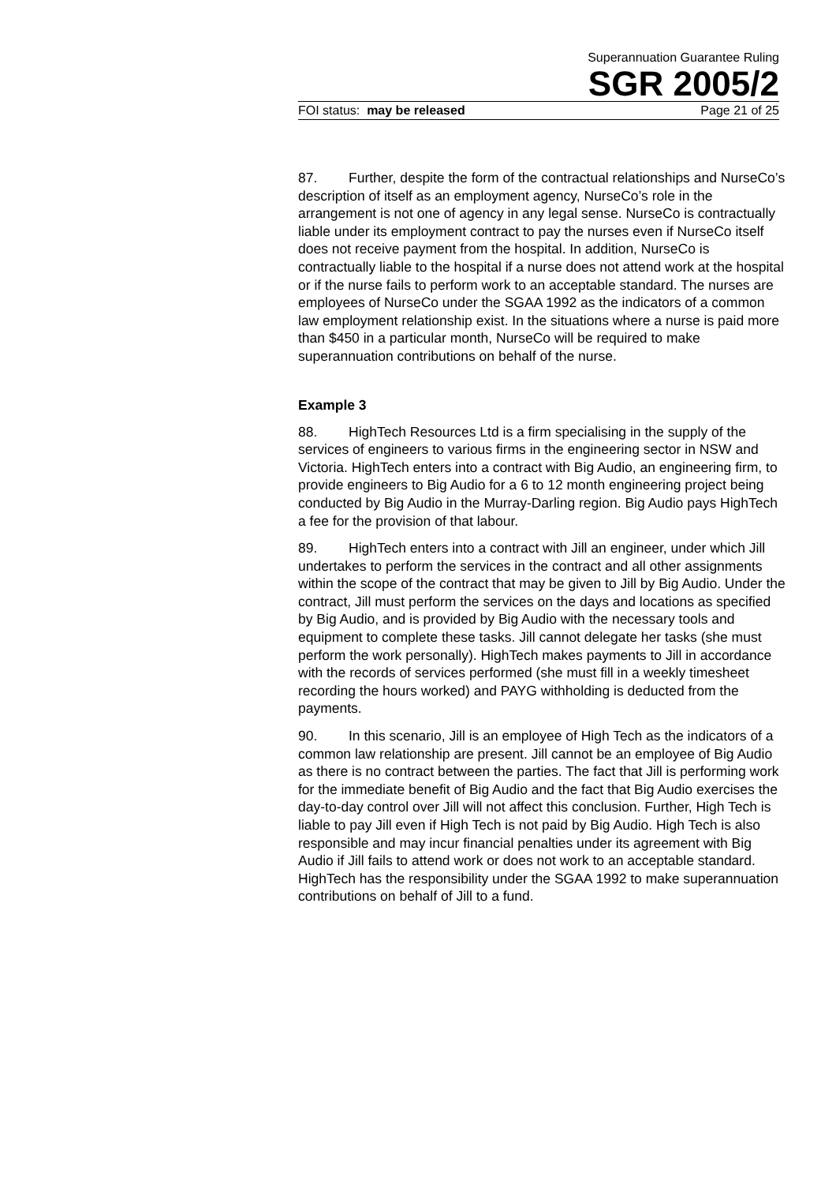Superannuation Guarantee Ruling
SGR 2005/2
FOI status: may be released Page 21 of 25
87. Further, despite the form of the contractual relationships and NurseCo’s description of itself as an employment agency, NurseCo’s role in the arrangement is not one of agency in any legal sense. NurseCo is contractually liable under its employment contract to pay the nurses even if NurseCo itself does not receive payment from the hospital. In addition, NurseCo is contractually liable to the hospital if a nurse does not attend work at the hospital or if the nurse fails to perform work to an acceptable standard. The nurses are employees of NurseCo under the SGAA 1992 as the indicators of a common law employment relationship exist. In the situations where a nurse is paid more than $450 in a particular month, NurseCo will be required to make superannuation contributions on behalf of the nurse.
Example 3
88. HighTech Resources Ltd is a firm specialising in the supply of the services of engineers to various firms in the engineering sector in NSW and Victoria. HighTech enters into a contract with Big Audio, an engineering firm, to provide engineers to Big Audio for a 6 to 12 month engineering project being conducted by Big Audio in the Murray-Darling region. Big Audio pays HighTech a fee for the provision of that labour.
89. HighTech enters into a contract with Jill an engineer, under which Jill undertakes to perform the services in the contract and all other assignments within the scope of the contract that may be given to Jill by Big Audio. Under the contract, Jill must perform the services on the days and locations as specified by Big Audio, and is provided by Big Audio with the necessary tools and equipment to complete these tasks. Jill cannot delegate her tasks (she must perform the work personally). HighTech makes payments to Jill in accordance with the records of services performed (she must fill in a weekly timesheet recording the hours worked) and PAYG withholding is deducted from the payments.
90. In this scenario, Jill is an employee of High Tech as the indicators of a common law relationship are present. Jill cannot be an employee of Big Audio as there is no contract between the parties. The fact that Jill is performing work for the immediate benefit of Big Audio and the fact that Big Audio exercises the day-to-day control over Jill will not affect this conclusion. Further, High Tech is liable to pay Jill even if High Tech is not paid by Big Audio. High Tech is also responsible and may incur financial penalties under its agreement with Big Audio if Jill fails to attend work or does not work to an acceptable standard. HighTech has the responsibility under the SGAA 1992 to make superannuation contributions on behalf of Jill to a fund.